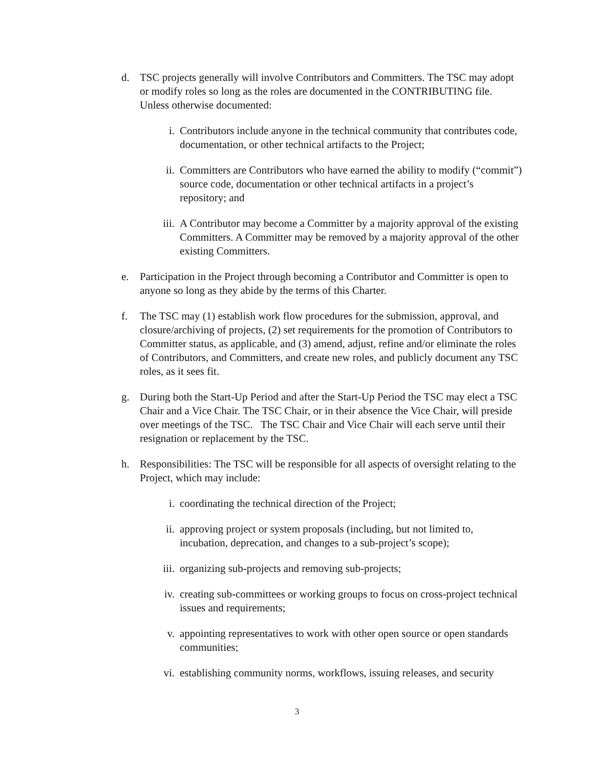d. TSC projects generally will involve Contributors and Committers. The TSC may adopt or modify roles so long as the roles are documented in the CONTRIBUTING file. Unless otherwise documented:
i. Contributors include anyone in the technical community that contributes code, documentation, or other technical artifacts to the Project;
ii. Committers are Contributors who have earned the ability to modify (“commit”) source code, documentation or other technical artifacts in a project’s repository; and
iii. A Contributor may become a Committer by a majority approval of the existing Committers. A Committer may be removed by a majority approval of the other existing Committers.
e. Participation in the Project through becoming a Contributor and Committer is open to anyone so long as they abide by the terms of this Charter.
f. The TSC may (1) establish work flow procedures for the submission, approval, and closure/archiving of projects, (2) set requirements for the promotion of Contributors to Committer status, as applicable, and (3) amend, adjust, refine and/or eliminate the roles of Contributors, and Committers, and create new roles, and publicly document any TSC roles, as it sees fit.
g. During both the Start-Up Period and after the Start-Up Period the TSC may elect a TSC Chair and a Vice Chair. The TSC Chair, or in their absence the Vice Chair, will preside over meetings of the TSC. The TSC Chair and Vice Chair will each serve until their resignation or replacement by the TSC.
h. Responsibilities: The TSC will be responsible for all aspects of oversight relating to the Project, which may include:
i. coordinating the technical direction of the Project;
ii. approving project or system proposals (including, but not limited to, incubation, deprecation, and changes to a sub-project’s scope);
iii. organizing sub-projects and removing sub-projects;
iv. creating sub-committees or working groups to focus on cross-project technical issues and requirements;
v. appointing representatives to work with other open source or open standards communities;
vi. establishing community norms, workflows, issuing releases, and security
3